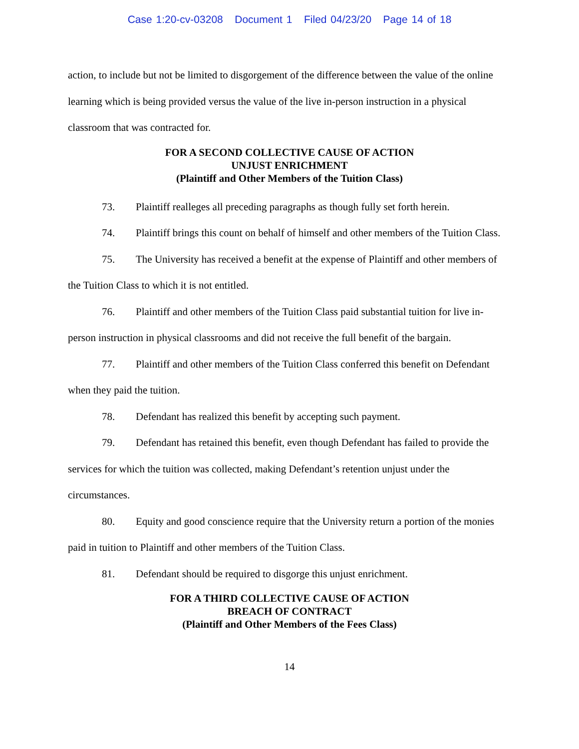Case 1:20-cv-03208 Document 1 Filed 04/23/20 Page 14 of 18
action, to include but not be limited to disgorgement of the difference between the value of the online learning which is being provided versus the value of the live in-person instruction in a physical classroom that was contracted for.
FOR A SECOND COLLECTIVE CAUSE OF ACTION
UNJUST ENRICHMENT
(Plaintiff and Other Members of the Tuition Class)
73. Plaintiff realleges all preceding paragraphs as though fully set forth herein.
74. Plaintiff brings this count on behalf of himself and other members of the Tuition Class.
75. The University has received a benefit at the expense of Plaintiff and other members of the Tuition Class to which it is not entitled.
76. Plaintiff and other members of the Tuition Class paid substantial tuition for live in-person instruction in physical classrooms and did not receive the full benefit of the bargain.
77. Plaintiff and other members of the Tuition Class conferred this benefit on Defendant when they paid the tuition.
78. Defendant has realized this benefit by accepting such payment.
79. Defendant has retained this benefit, even though Defendant has failed to provide the services for which the tuition was collected, making Defendant’s retention unjust under the circumstances.
80. Equity and good conscience require that the University return a portion of the monies paid in tuition to Plaintiff and other members of the Tuition Class.
81. Defendant should be required to disgorge this unjust enrichment.
FOR A THIRD COLLECTIVE CAUSE OF ACTION
BREACH OF CONTRACT
(Plaintiff and Other Members of the Fees Class)
14